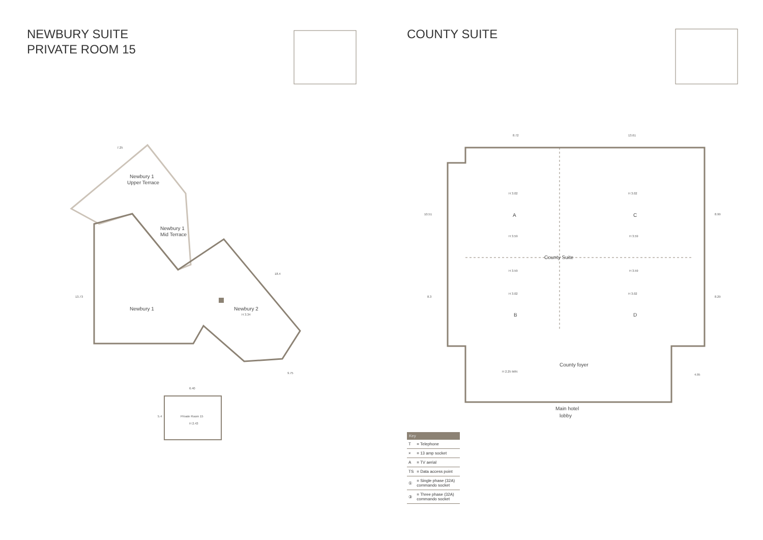NEWBURY SUITE
PRIVATE ROOM 15
Newbury 1
Upper Terrace
Newbury 1
Mid Terrace
Newbury 1
Newbury 2
H 3.34
7.25
13.73
18.4
9.75
Private Room 15
H 2.43
6.40
5.4
COUNTY SUITE
8.72
13.61
10.51
8.3
8.99
8.29
4.95
H 3.02
A
H 3.59
H 3.02
C
H 3.59
County Suite
H 3.59
H 3.02
B
H 3.59
H 3.02
D
County foyer
H 2.25 MIN
Main hotel
lobby
| Key | |
| --- | --- |
| T | = Telephone |
| × | = 13 amp socket |
| A | = TV aerial |
| TS | = Data access point |
| ① | = Single phase (32A) commando socket |
| ③ | = Three phase (32A) commando socket |